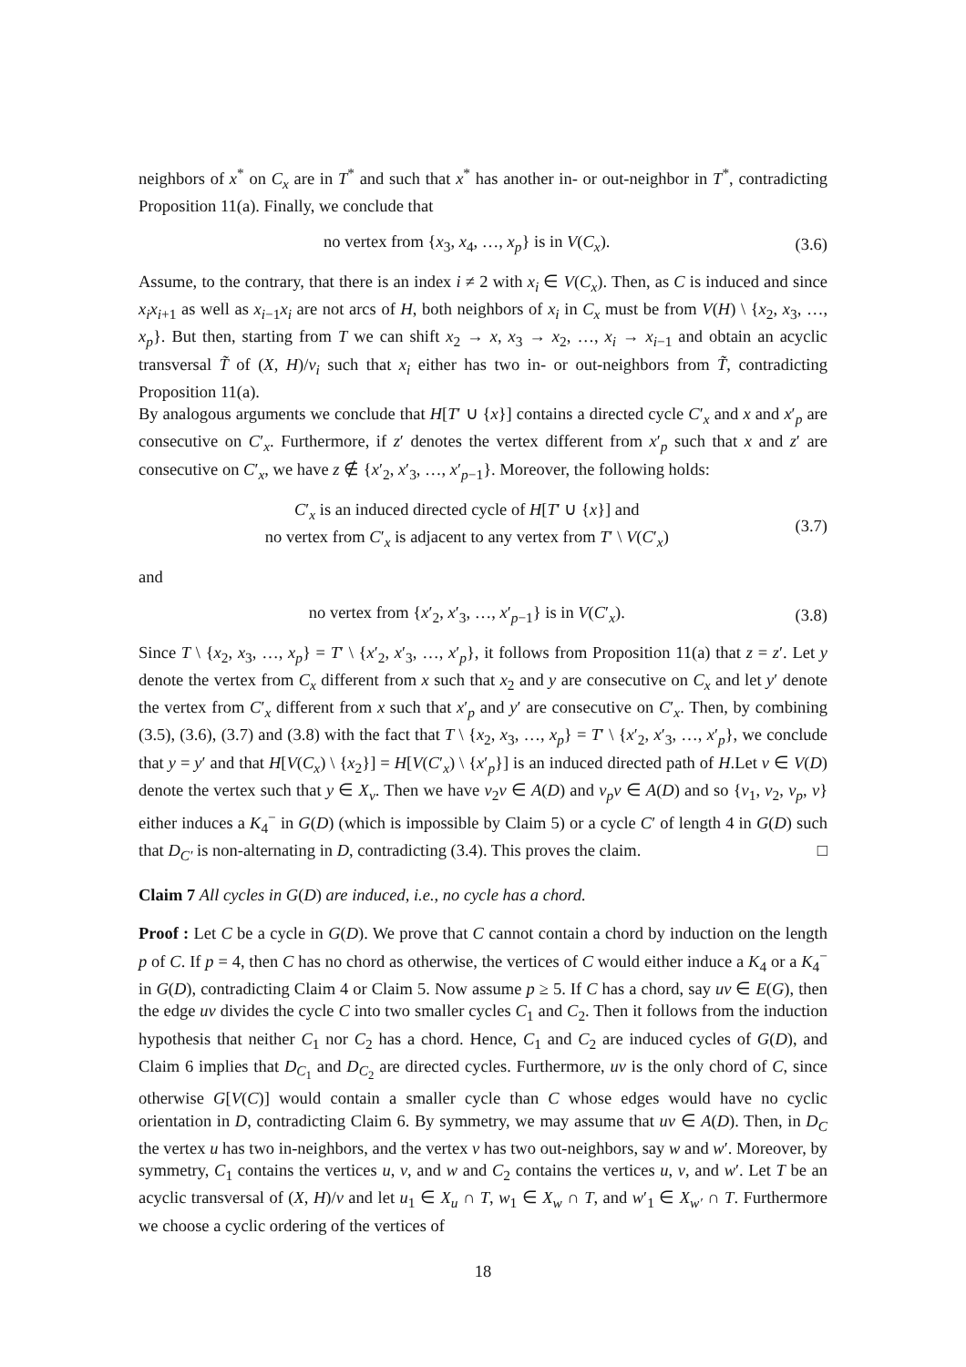neighbors of x<sup>*</sup> on C<sub>x</sub> are in T<sup>*</sup> and such that x<sup>*</sup> has another in- or out-neighbor in T<sup>*</sup>, contradicting Proposition 11(a). Finally, we conclude that
no vertex from {x<sub>3</sub>, x<sub>4</sub>, …, x<sub>p</sub>} is in V(C<sub>x</sub>).
(3.6)
Assume, to the contrary, that there is an index i ≠ 2 with x<sub>i</sub> ∈ V(C<sub>x</sub>). Then, as C is induced and since x<sub>i</sub>x<sub>i+1</sub> as well as x<sub>i−1</sub>x<sub>i</sub> are not arcs of H, both neighbors of x<sub>i</sub> in C<sub>x</sub> must be from V(H) \ {x<sub>2</sub>, x<sub>3</sub>, …, x<sub>p</sub>}. But then, starting from T we can shift x<sub>2</sub> → x, x<sub>3</sub> → x<sub>2</sub>, …, x<sub>i</sub> → x<sub>i−1</sub> and obtain an acyclic transversal T̃ of (X, H)/v<sub>i</sub> such that x<sub>i</sub> either has two in- or out-neighbors from T̃, contradicting Proposition 11(a).
By analogous arguments we conclude that H[T′ ∪ {x}] contains a directed cycle C′<sub>x</sub> and x and x′<sub>p</sub> are consecutive on C′<sub>x</sub>. Furthermore, if z′ denotes the vertex different from x′<sub>p</sub> such that x and z′ are consecutive on C′<sub>x</sub>, we have z ∉ {x′<sub>2</sub>, x′<sub>3</sub>, …, x′<sub>p−1</sub>}. Moreover, the following holds:
C′<sub>x</sub> is an induced directed cycle of H[T′ ∪ {x}] and
no vertex from C′<sub>x</sub> is adjacent to any vertex from T′ \ V(C′<sub>x</sub>)
(3.7)
and
no vertex from {x′<sub>2</sub>, x′<sub>3</sub>, …, x′<sub>p−1</sub>} is in V(C′<sub>x</sub>).
(3.8)
Since T \ {x<sub>2</sub>, x<sub>3</sub>, …, x<sub>p</sub>} = T′ \ {x′<sub>2</sub>, x′<sub>3</sub>, …, x′<sub>p</sub>}, it follows from Proposition 11(a) that z = z′. Let y denote the vertex from C<sub>x</sub> different from x such that x<sub>2</sub> and y are consecutive on C<sub>x</sub> and let y′ denote the vertex from C′<sub>x</sub> different from x such that x′<sub>p</sub> and y′ are consecutive on C′<sub>x</sub>. Then, by combining (3.5), (3.6), (3.7) and (3.8) with the fact that T \ {x<sub>2</sub>, x<sub>3</sub>, …, x<sub>p</sub>} = T′ \ {x′<sub>2</sub>, x′<sub>3</sub>, …, x′<sub>p</sub>}, we conclude that y = y′ and that H[V(C<sub>x</sub>) \ {x<sub>2</sub>}] = H[V(C′<sub>x</sub>) \ {x′<sub>p</sub>}] is an induced directed path of H.Let v ∈ V(D) denote the vertex such that y ∈ X<sub>v</sub>. Then we have v<sub>2</sub>v ∈ A(D) and v<sub>p</sub>v ∈ A(D) and so {v<sub>1</sub>, v<sub>2</sub>, v<sub>p</sub>, v} either induces a K<sub>4</sub><sup>−</sup> in G(D) (which is impossible by Claim 5) or a cycle C′ of length 4 in G(D) such that D<sub>C′</sub> is non-alternating in D, contradicting (3.4). This proves the claim. □
Claim 7 All cycles in G(D) are induced, i.e., no cycle has a chord.
Proof : Let C be a cycle in G(D). We prove that C cannot contain a chord by induction on the length p of C. If p = 4, then C has no chord as otherwise, the vertices of C would either induce a K<sub>4</sub> or a K<sub>4</sub><sup>−</sup> in G(D), contradicting Claim 4 or Claim 5. Now assume p ≥ 5. If C has a chord, say uv ∈ E(G), then the edge uv divides the cycle C into two smaller cycles C<sub>1</sub> and C<sub>2</sub>. Then it follows from the induction hypothesis that neither C<sub>1</sub> nor C<sub>2</sub> has a chord. Hence, C<sub>1</sub> and C<sub>2</sub> are induced cycles of G(D), and Claim 6 implies that D<sub>C<sub>1</sub></sub> and D<sub>C<sub>2</sub></sub> are directed cycles. Furthermore, uv is the only chord of C, since otherwise G[V(C)] would contain a smaller cycle than C whose edges would have no cyclic orientation in D, contradicting Claim 6. By symmetry, we may assume that uv ∈ A(D). Then, in D<sub>C</sub> the vertex u has two in-neighbors, and the vertex v has two out-neighbors, say w and w′. Moreover, by symmetry, C<sub>1</sub> contains the vertices u, v, and w and C<sub>2</sub> contains the vertices u, v, and w′. Let T be an acyclic transversal of (X, H)/v and let u<sub>1</sub> ∈ X<sub>u</sub> ∩ T, w<sub>1</sub> ∈ X<sub>w</sub> ∩ T, and w′<sub>1</sub> ∈ X<sub>w′</sub> ∩ T. Furthermore we choose a cyclic ordering of the vertices of
18